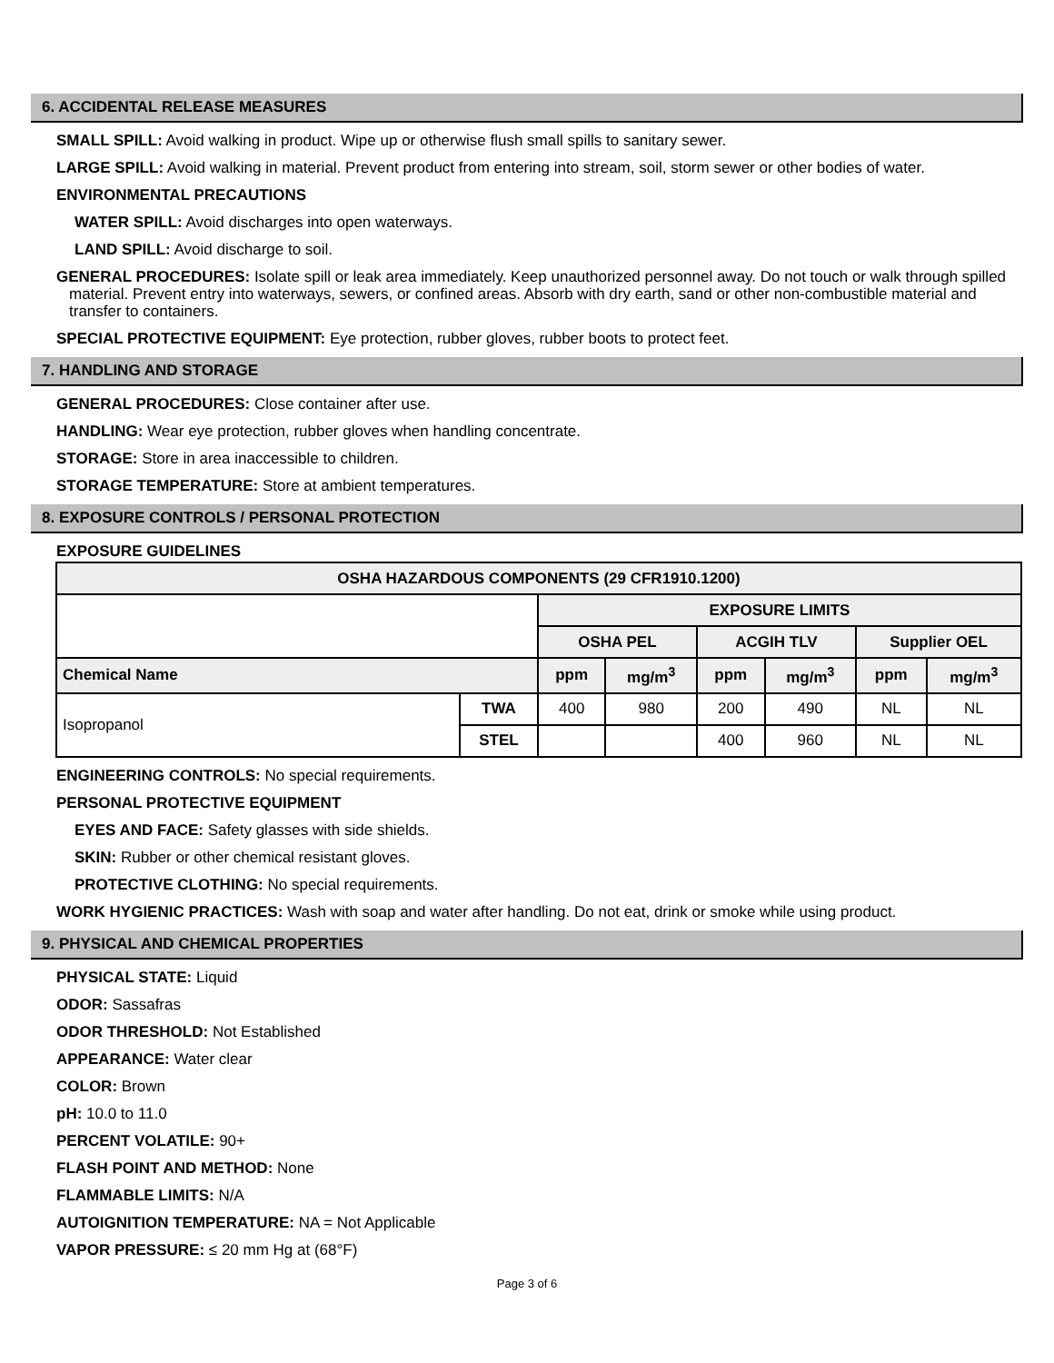6. ACCIDENTAL RELEASE MEASURES
SMALL SPILL: Avoid walking in product. Wipe up or otherwise flush small spills to sanitary sewer.
LARGE SPILL: Avoid walking in material. Prevent product from entering into stream, soil, storm sewer or other bodies of water.
ENVIRONMENTAL PRECAUTIONS
WATER SPILL: Avoid discharges into open waterways.
LAND SPILL: Avoid discharge to soil.
GENERAL PROCEDURES: Isolate spill or leak area immediately. Keep unauthorized personnel away. Do not touch or walk through spilled material. Prevent entry into waterways, sewers, or confined areas. Absorb with dry earth, sand or other non-combustible material and transfer to containers.
SPECIAL PROTECTIVE EQUIPMENT: Eye protection, rubber gloves, rubber boots to protect feet.
7. HANDLING AND STORAGE
GENERAL PROCEDURES: Close container after use.
HANDLING: Wear eye protection, rubber gloves when handling concentrate.
STORAGE: Store in area inaccessible to children.
STORAGE TEMPERATURE: Store at ambient temperatures.
8. EXPOSURE CONTROLS / PERSONAL PROTECTION
EXPOSURE GUIDELINES
| OSHA HAZARDOUS COMPONENTS (29 CFR1910.1200) | | | | | | | |
| --- | --- | --- | --- | --- | --- | --- | --- |
| | | EXPOSURE LIMITS | | | | | |
| | | OSHA PEL | | ACGIH TLV | | Supplier OEL | |
| Chemical Name | | ppm | mg/m<sup>3</sup> | ppm | mg/m<sup>3</sup> | ppm | mg/m<sup>3</sup> |
| Isopropanol | TWA | 400 | 980 | 200 | 490 | NL | NL |
| | STEL | | | 400 | 960 | NL | NL |
ENGINEERING CONTROLS: No special requirements.
PERSONAL PROTECTIVE EQUIPMENT
EYES AND FACE: Safety glasses with side shields.
SKIN: Rubber or other chemical resistant gloves.
PROTECTIVE CLOTHING: No special requirements.
WORK HYGIENIC PRACTICES: Wash with soap and water after handling. Do not eat, drink or smoke while using product.
9. PHYSICAL AND CHEMICAL PROPERTIES
PHYSICAL STATE: Liquid
ODOR: Sassafras
ODOR THRESHOLD: Not Established
APPEARANCE: Water clear
COLOR: Brown
pH: 10.0 to 11.0
PERCENT VOLATILE: 90+
FLASH POINT AND METHOD: None
FLAMMABLE LIMITS: N/A
AUTOIGNITION TEMPERATURE: NA = Not Applicable
VAPOR PRESSURE: ≤ 20 mm Hg at (68°F)
Page 3 of 6